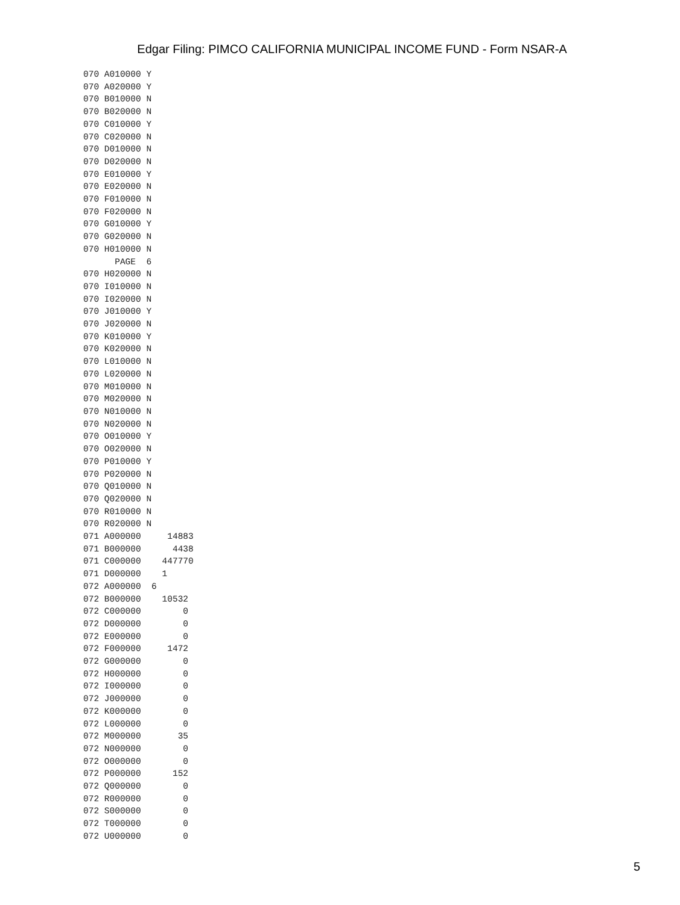Edgar Filing: PIMCO CALIFORNIA MUNICIPAL INCOME FUND - Form NSAR-A
070 A010000 Y
070 A020000 Y
070 B010000 N
070 B020000 N
070 C010000 Y
070 C020000 N
070 D010000 N
070 D020000 N
070 E010000 Y
070 E020000 N
070 F010000 N
070 F020000 N
070 G010000 Y
070 G020000 N
070 H010000 N
      PAGE  6
070 H020000 N
070 I010000 N
070 I020000 N
070 J010000 Y
070 J020000 N
070 K010000 Y
070 K020000 N
070 L010000 N
070 L020000 N
070 M010000 N
070 M020000 N
070 N010000 N
070 N020000 N
070 O010000 Y
070 O020000 N
070 P010000 Y
070 P020000 N
070 Q010000 N
070 Q020000 N
070 R010000 N
070 R020000 N
071 A000000     14883
071 B000000      4438
071 C000000    447770
071 D000000    1
072 A000000  6
072 B000000    10532
072 C000000        0
072 D000000        0
072 E000000        0
072 F000000     1472
072 G000000        0
072 H000000        0
072 I000000        0
072 J000000        0
072 K000000        0
072 L000000        0
072 M000000       35
072 N000000        0
072 O000000        0
072 P000000      152
072 Q000000        0
072 R000000        0
072 S000000        0
072 T000000        0
072 U000000        0
5